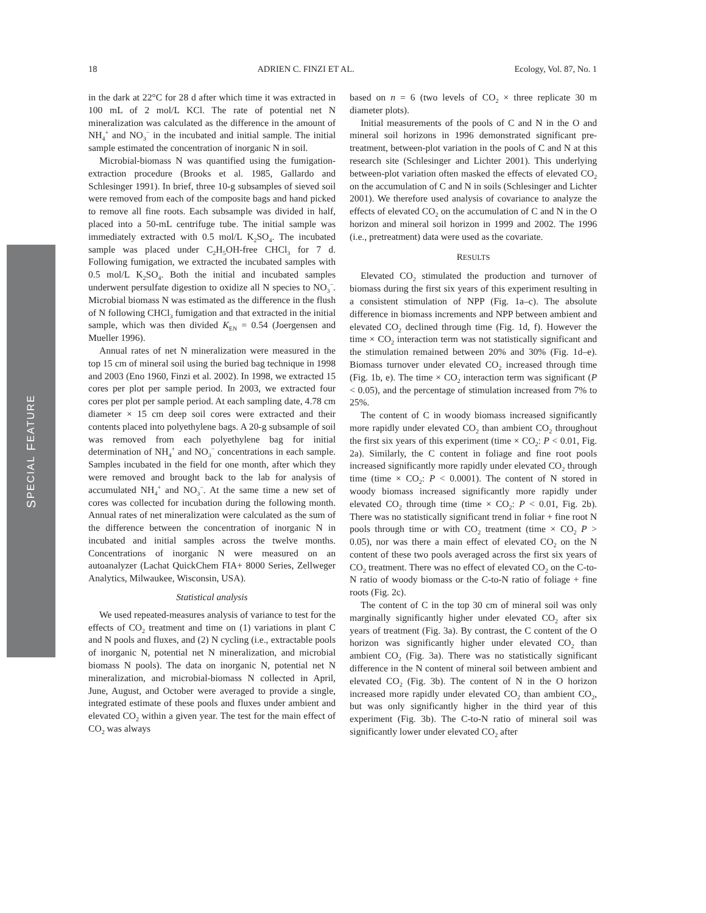18 ADRIEN C. FINZI ET AL. Ecology, Vol. 87, No. 1
SPECIAL FEATURE
in the dark at 22°C for 28 d after which time it was extracted in 100 mL of 2 mol/L KCl. The rate of potential net N mineralization was calculated as the difference in the amount of NH<sub>4</sub><sup>+</sup> and NO<sub>3</sub><sup>−</sup> in the incubated and initial sample. The initial sample estimated the concentration of inorganic N in soil.
Microbial-biomass N was quantified using the fumigation-extraction procedure (Brooks et al. 1985, Gallardo and Schlesinger 1991). In brief, three 10-g subsamples of sieved soil were removed from each of the composite bags and hand picked to remove all fine roots. Each subsample was divided in half, placed into a 50-mL centrifuge tube. The initial sample was immediately extracted with 0.5 mol/L K<sub>2</sub>SO<sub>4</sub>. The incubated sample was placed under C<sub>2</sub>H<sub>5</sub>OH-free CHCl<sub>3</sub> for 7 d. Following fumigation, we extracted the incubated samples with 0.5 mol/L K<sub>2</sub>SO<sub>4</sub>. Both the initial and incubated samples underwent persulfate digestion to oxidize all N species to NO<sub>3</sub><sup>−</sup>. Microbial biomass N was estimated as the difference in the flush of N following CHCl<sub>3</sub> fumigation and that extracted in the initial sample, which was then divided K<sub>EN</sub> = 0.54 (Joergensen and Mueller 1996).
Annual rates of net N mineralization were measured in the top 15 cm of mineral soil using the buried bag technique in 1998 and 2003 (Eno 1960, Finzi et al. 2002). In 1998, we extracted 15 cores per plot per sample period. In 2003, we extracted four cores per plot per sample period. At each sampling date, 4.78 cm diameter × 15 cm deep soil cores were extracted and their contents placed into polyethylene bags. A 20-g subsample of soil was removed from each polyethylene bag for initial determination of NH<sub>4</sub><sup>+</sup> and NO<sub>3</sub><sup>−</sup> concentrations in each sample. Samples incubated in the field for one month, after which they were removed and brought back to the lab for analysis of accumulated NH<sub>4</sub><sup>+</sup> and NO<sub>3</sub><sup>−</sup>. At the same time a new set of cores was collected for incubation during the following month. Annual rates of net mineralization were calculated as the sum of the difference between the concentration of inorganic N in incubated and initial samples across the twelve months. Concentrations of inorganic N were measured on an autoanalyzer (Lachat QuickChem FIA+ 8000 Series, Zellweger Analytics, Milwaukee, Wisconsin, USA).
Statistical analysis
We used repeated-measures analysis of variance to test for the effects of CO<sub>2</sub> treatment and time on (1) variations in plant C and N pools and fluxes, and (2) N cycling (i.e., extractable pools of inorganic N, potential net N mineralization, and microbial biomass N pools). The data on inorganic N, potential net N mineralization, and microbial-biomass N collected in April, June, August, and October were averaged to provide a single, integrated estimate of these pools and fluxes under ambient and elevated CO<sub>2</sub> within a given year. The test for the main effect of CO<sub>2</sub> was always
based on n = 6 (two levels of CO<sub>2</sub> × three replicate 30 m diameter plots).
Initial measurements of the pools of C and N in the O and mineral soil horizons in 1996 demonstrated significant pre-treatment, between-plot variation in the pools of C and N at this research site (Schlesinger and Lichter 2001). This underlying between-plot variation often masked the effects of elevated CO<sub>2</sub> on the accumulation of C and N in soils (Schlesinger and Lichter 2001). We therefore used analysis of covariance to analyze the effects of elevated CO<sub>2</sub> on the accumulation of C and N in the O horizon and mineral soil horizon in 1999 and 2002. The 1996 (i.e., pretreatment) data were used as the covariate.
RESULTS
Elevated CO<sub>2</sub> stimulated the production and turnover of biomass during the first six years of this experiment resulting in a consistent stimulation of NPP (Fig. 1a–c). The absolute difference in biomass increments and NPP between ambient and elevated CO<sub>2</sub> declined through time (Fig. 1d, f). However the time × CO<sub>2</sub> interaction term was not statistically significant and the stimulation remained between 20% and 30% (Fig. 1d–e). Biomass turnover under elevated CO<sub>2</sub> increased through time (Fig. 1b, e). The time × CO<sub>2</sub> interaction term was significant (P < 0.05), and the percentage of stimulation increased from 7% to 25%.
The content of C in woody biomass increased significantly more rapidly under elevated CO<sub>2</sub> than ambient CO<sub>2</sub> throughout the first six years of this experiment (time × CO<sub>2</sub>: P < 0.01, Fig. 2a). Similarly, the C content in foliage and fine root pools increased significantly more rapidly under elevated CO<sub>2</sub> through time (time × CO<sub>2</sub>: P < 0.0001). The content of N stored in woody biomass increased significantly more rapidly under elevated CO<sub>2</sub> through time (time × CO<sub>2</sub>: P < 0.01, Fig. 2b). There was no statistically significant trend in foliar + fine root N pools through time or with CO<sub>2</sub> treatment (time × CO<sub>2</sub> P > 0.05), nor was there a main effect of elevated CO<sub>2</sub> on the N content of these two pools averaged across the first six years of CO<sub>2</sub> treatment. There was no effect of elevated CO<sub>2</sub> on the C-to-N ratio of woody biomass or the C-to-N ratio of foliage + fine roots (Fig. 2c).
The content of C in the top 30 cm of mineral soil was only marginally significantly higher under elevated CO<sub>2</sub> after six years of treatment (Fig. 3a). By contrast, the C content of the O horizon was significantly higher under elevated CO<sub>2</sub> than ambient CO<sub>2</sub> (Fig. 3a). There was no statistically significant difference in the N content of mineral soil between ambient and elevated CO<sub>2</sub> (Fig. 3b). The content of N in the O horizon increased more rapidly under elevated CO<sub>2</sub> than ambient CO<sub>2</sub>, but was only significantly higher in the third year of this experiment (Fig. 3b). The C-to-N ratio of mineral soil was significantly lower under elevated CO<sub>2</sub> after